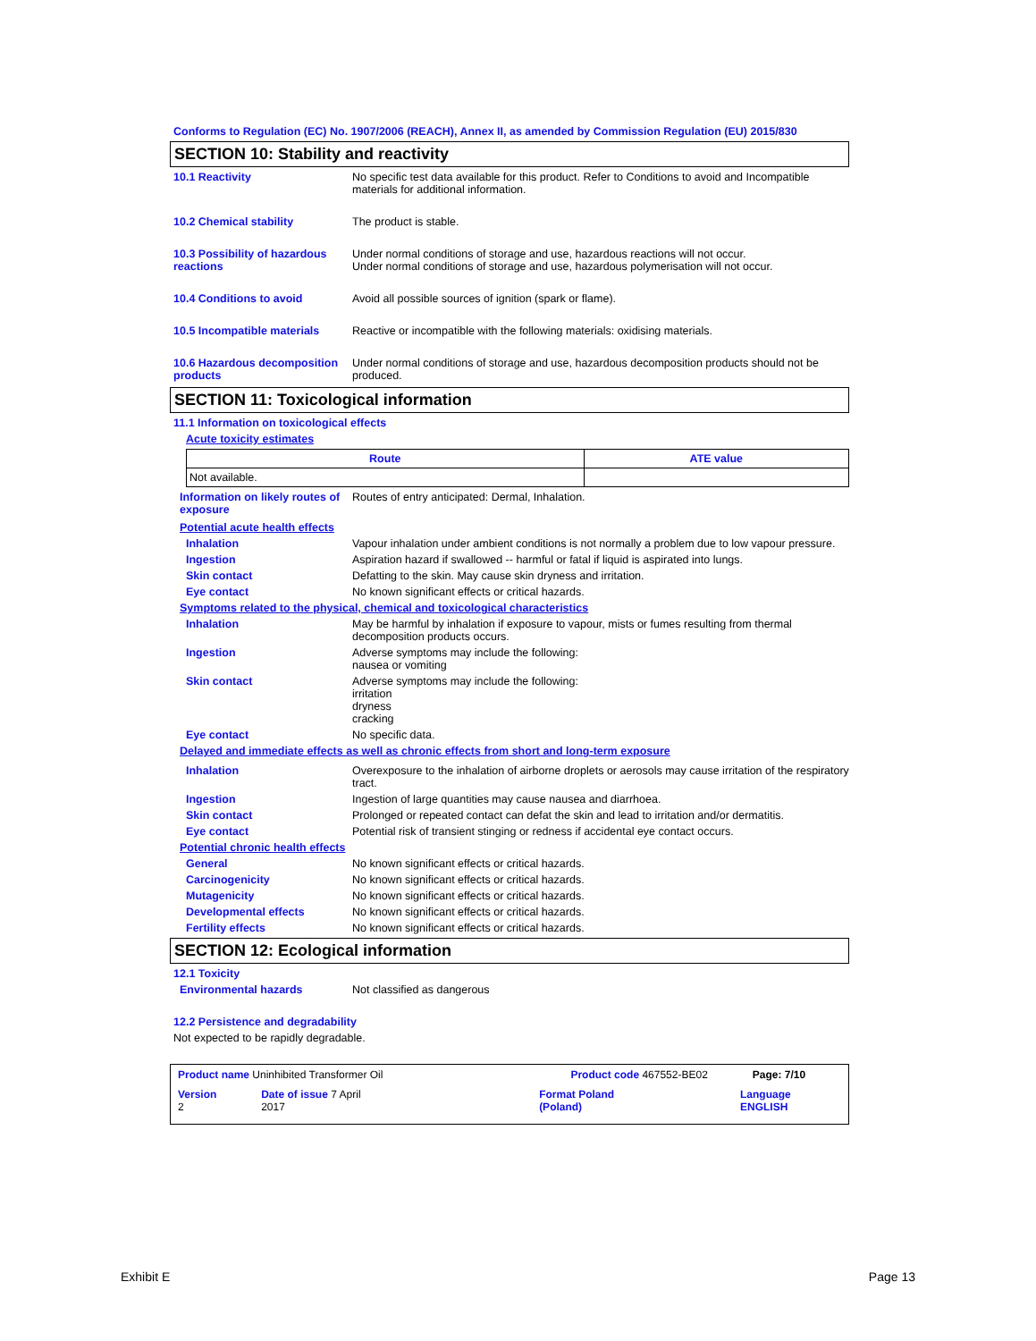Conforms to Regulation (EC) No. 1907/2006 (REACH), Annex II, as amended by Commission Regulation (EU) 2015/830
SECTION 10: Stability and reactivity
10.1 Reactivity No specific test data available for this product. Refer to Conditions to avoid and Incompatible materials for additional information.
10.2 Chemical stability The product is stable.
10.3 Possibility of hazardous reactions
Under normal conditions of storage and use, hazardous reactions will not occur.
Under normal conditions of storage and use, hazardous polymerisation will not occur.
10.4 Conditions to avoid Avoid all possible sources of ignition (spark or flame).
10.5 Incompatible materials
Reactive or incompatible with the following materials: oxidising materials.
10.6 Hazardous decomposition products
Under normal conditions of storage and use, hazardous decomposition products should not be produced.
SECTION 11: Toxicological information
11.1 Information on toxicological effects
Acute toxicity estimates
| Route | ATE value |
| --- | --- |
| Not available. | |
Information on likely routes of exposure
Routes of entry anticipated: Dermal, Inhalation.
Potential acute health effects
Inhalation Vapour inhalation under ambient conditions is not normally a problem due to low vapour pressure.
Ingestion Aspiration hazard if swallowed -- harmful or fatal if liquid is aspirated into lungs.
Skin contact Defatting to the skin. May cause skin dryness and irritation.
Eye contact No known significant effects or critical hazards.
Symptoms related to the physical, chemical and toxicological characteristics
Inhalation May be harmful by inhalation if exposure to vapour, mists or fumes resulting from thermal decomposition products occurs.
Ingestion Adverse symptoms may include the following:
nausea or vomiting
Skin contact Adverse symptoms may include the following:
irritation
dryness
cracking
Eye contact No specific data.
Delayed and immediate effects as well as chronic effects from short and long-term exposure
Inhalation Overexposure to the inhalation of airborne droplets or aerosols may cause irritation of the respiratory tract.
Ingestion Ingestion of large quantities may cause nausea and diarrhoea.
Skin contact Prolonged or repeated contact can defat the skin and lead to irritation and/or dermatitis.
Eye contact Potential risk of transient stinging or redness if accidental eye contact occurs.
Potential chronic health effects
General No known significant effects or critical hazards.
Carcinogenicity No known significant effects or critical hazards.
Mutagenicity No known significant effects or critical hazards.
Developmental effects No known significant effects or critical hazards.
Fertility effects No known significant effects or critical hazards.
SECTION 12: Ecological information
12.1 Toxicity
Environmental hazards Not classified as dangerous
12.2 Persistence and degradability
Not expected to be rapidly degradable.
Product name Uninhibited Transformer Oil Product code 467552-BE02 Page: 7/10
Version 2 Date of issue 7 April 2017 Format Poland (Poland) Language ENGLISH
Exhibit E Page 13